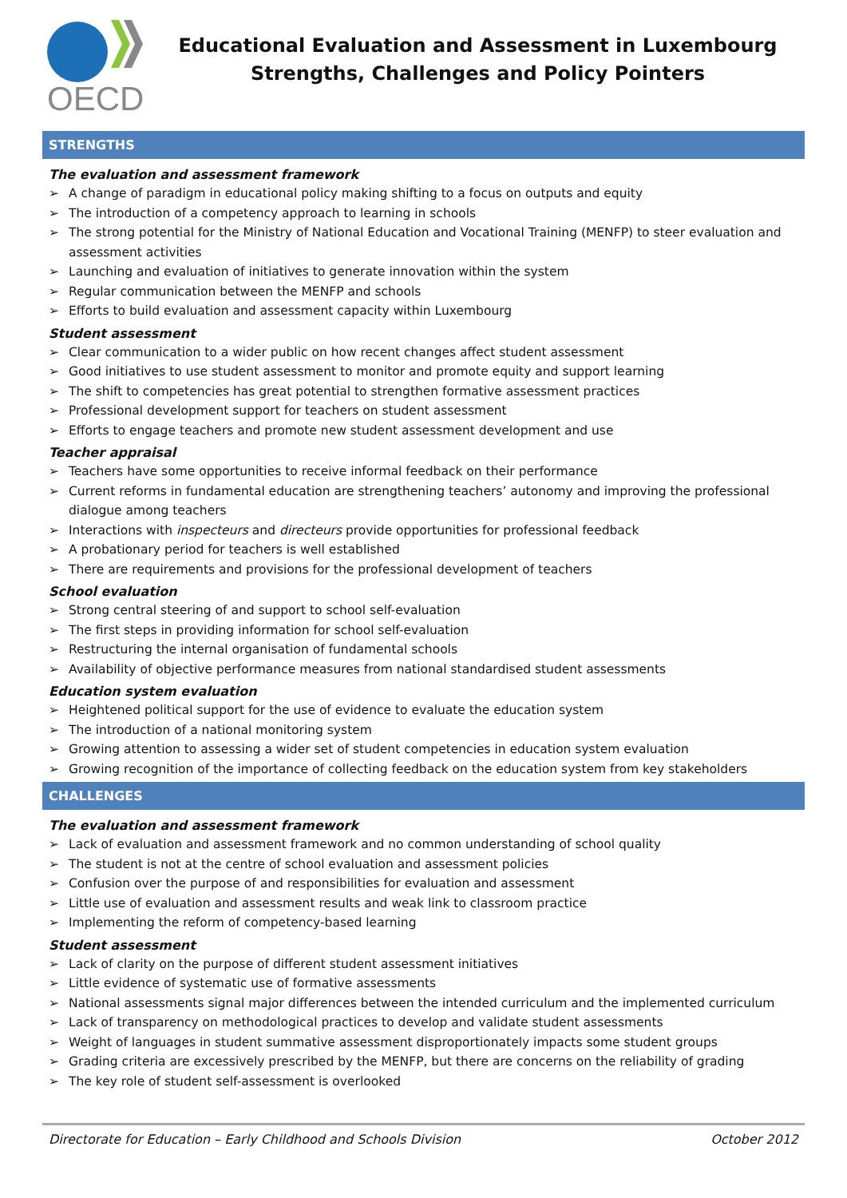OECD
Educational Evaluation and Assessment in Luxembourg
Strengths, Challenges and Policy Pointers
STRENGTHS
The evaluation and assessment framework
➢ A change of paradigm in educational policy making shifting to a focus on outputs and equity
➢ The introduction of a competency approach to learning in schools
➢ The strong potential for the Ministry of National Education and Vocational Training (MENFP) to steer evaluation and assessment activities
➢ Launching and evaluation of initiatives to generate innovation within the system
➢ Regular communication between the MENFP and schools
➢ Efforts to build evaluation and assessment capacity within Luxembourg
Student assessment
➢ Clear communication to a wider public on how recent changes affect student assessment
➢ Good initiatives to use student assessment to monitor and promote equity and support learning
➢ The shift to competencies has great potential to strengthen formative assessment practices
➢ Professional development support for teachers on student assessment
➢ Efforts to engage teachers and promote new student assessment development and use
Teacher appraisal
➢ Teachers have some opportunities to receive informal feedback on their performance
➢ Current reforms in fundamental education are strengthening teachers’ autonomy and improving the professional dialogue among teachers
➢ Interactions with inspecteurs and directeurs provide opportunities for professional feedback
➢ A probationary period for teachers is well established
➢ There are requirements and provisions for the professional development of teachers
School evaluation
➢ Strong central steering of and support to school self-evaluation
➢ The first steps in providing information for school self-evaluation
➢ Restructuring the internal organisation of fundamental schools
➢ Availability of objective performance measures from national standardised student assessments
Education system evaluation
➢ Heightened political support for the use of evidence to evaluate the education system
➢ The introduction of a national monitoring system
➢ Growing attention to assessing a wider set of student competencies in education system evaluation
➢ Growing recognition of the importance of collecting feedback on the education system from key stakeholders
CHALLENGES
The evaluation and assessment framework
➢ Lack of evaluation and assessment framework and no common understanding of school quality
➢ The student is not at the centre of school evaluation and assessment policies
➢ Confusion over the purpose of and responsibilities for evaluation and assessment
➢ Little use of evaluation and assessment results and weak link to classroom practice
➢ Implementing the reform of competency-based learning
Student assessment
➢ Lack of clarity on the purpose of different student assessment initiatives
➢ Little evidence of systematic use of formative assessments
➢ National assessments signal major differences between the intended curriculum and the implemented curriculum
➢ Lack of transparency on methodological practices to develop and validate student assessments
➢ Weight of languages in student summative assessment disproportionately impacts some student groups
➢ Grading criteria are excessively prescribed by the MENFP, but there are concerns on the reliability of grading
➢ The key role of student self-assessment is overlooked
Directorate for Education – Early Childhood and Schools Division October 2012